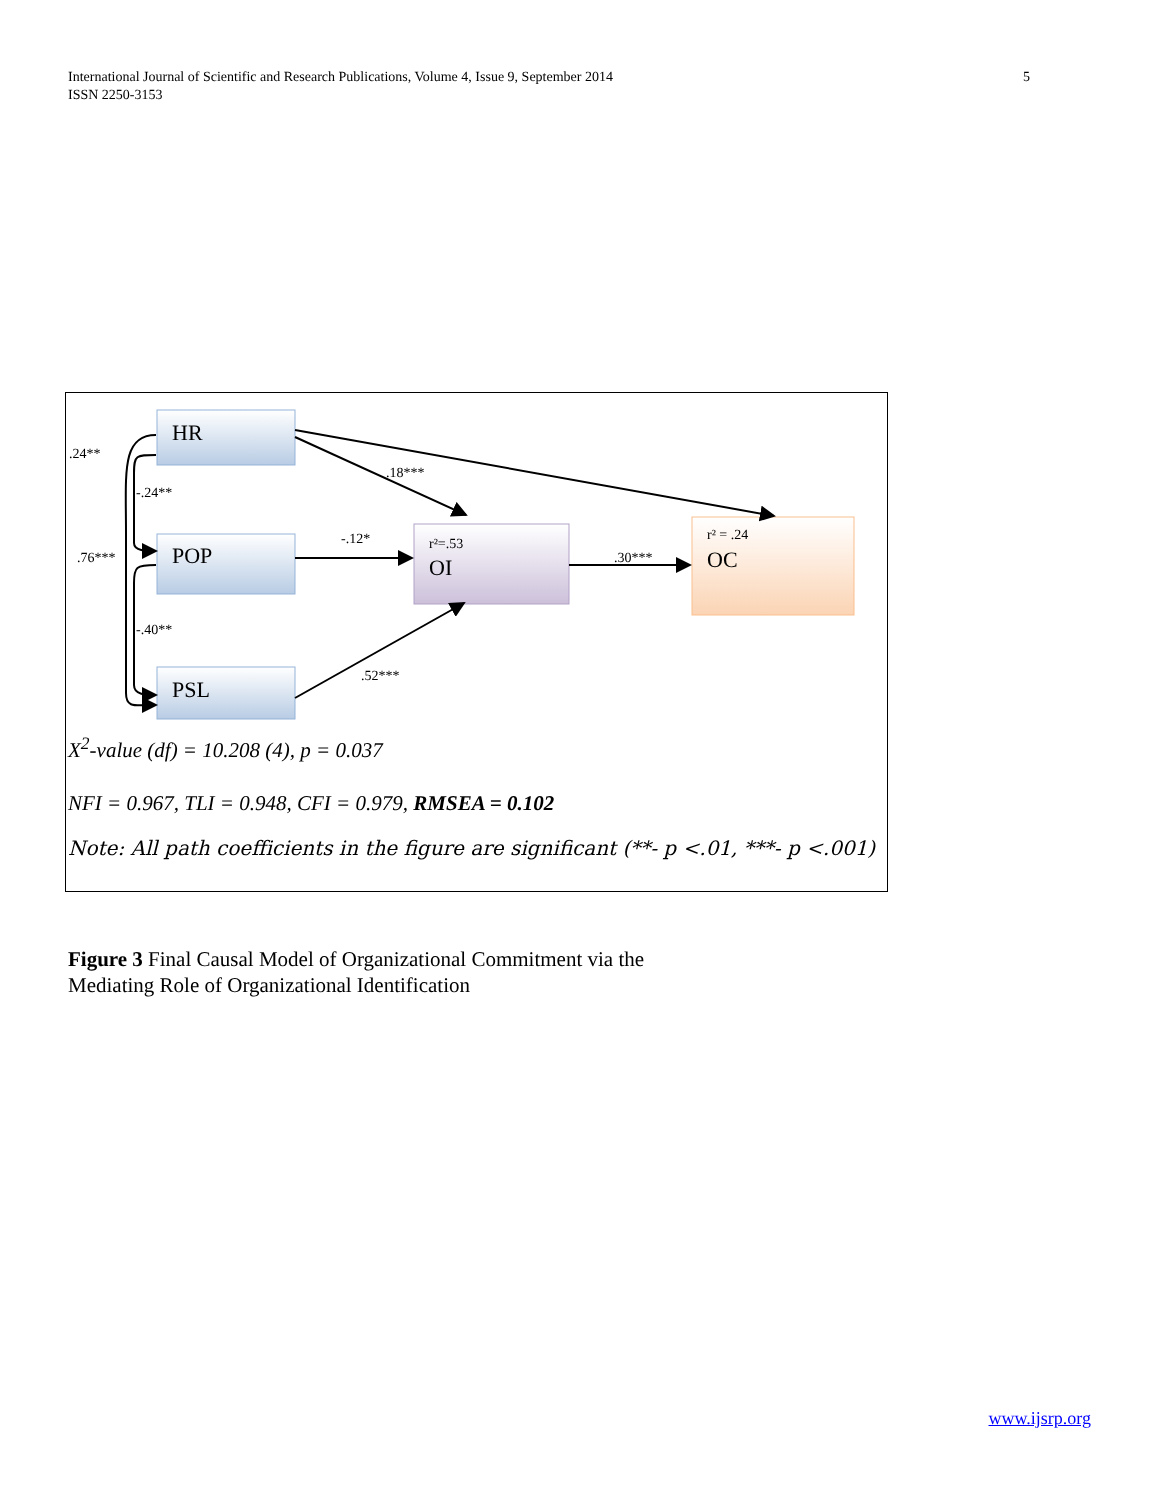International Journal of Scientific and Research Publications, Volume 4, Issue 9, September 2014
ISSN 2250-3153
5
HR
POP
PSL
r²=.53
OI
r² = .24
OC
.24**
-.24**
.76***
-.40**
.18***
-.12*
.30***
.52***
X<sup>2</sup>-value (df) = 10.208 (4), p = 0.037
NFI = 0.967, TLI = 0.948, CFI = 0.979, RMSEA = 0.102
Note: All path coefficients in the figure are significant (**- p <.01, ***- p <.001)
Figure 3 Final Causal Model of Organizational Commitment via the
Mediating Role of Organizational Identification
www.ijsrp.org